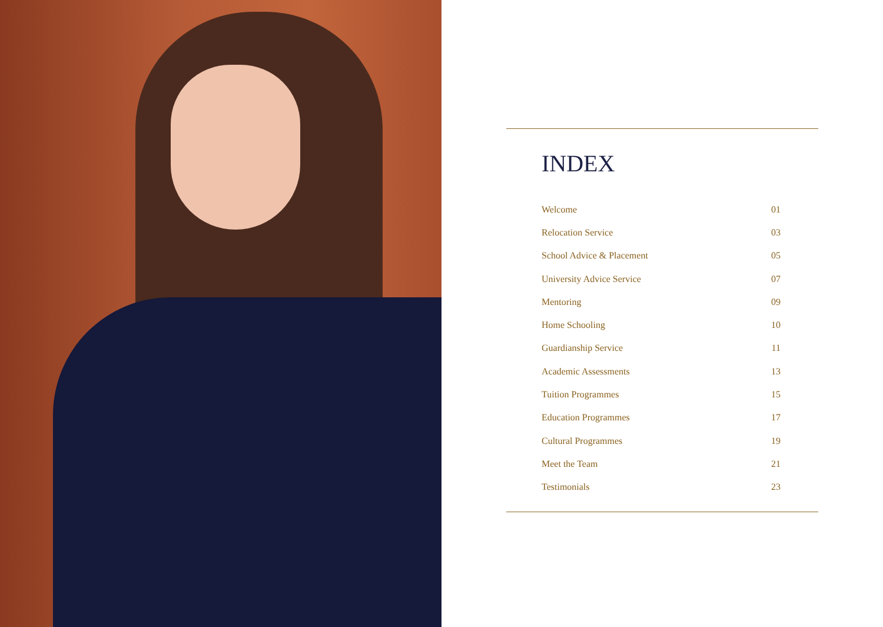INDEX
| Welcome | 01 |
| Relocation Service | 03 |
| School Advice & Placement | 05 |
| University Advice Service | 07 |
| Mentoring | 09 |
| Home Schooling | 10 |
| Guardianship Service | 11 |
| Academic Assessments | 13 |
| Tuition Programmes | 15 |
| Education Programmes | 17 |
| Cultural Programmes | 19 |
| Meet the Team | 21 |
| Testimonials | 23 |